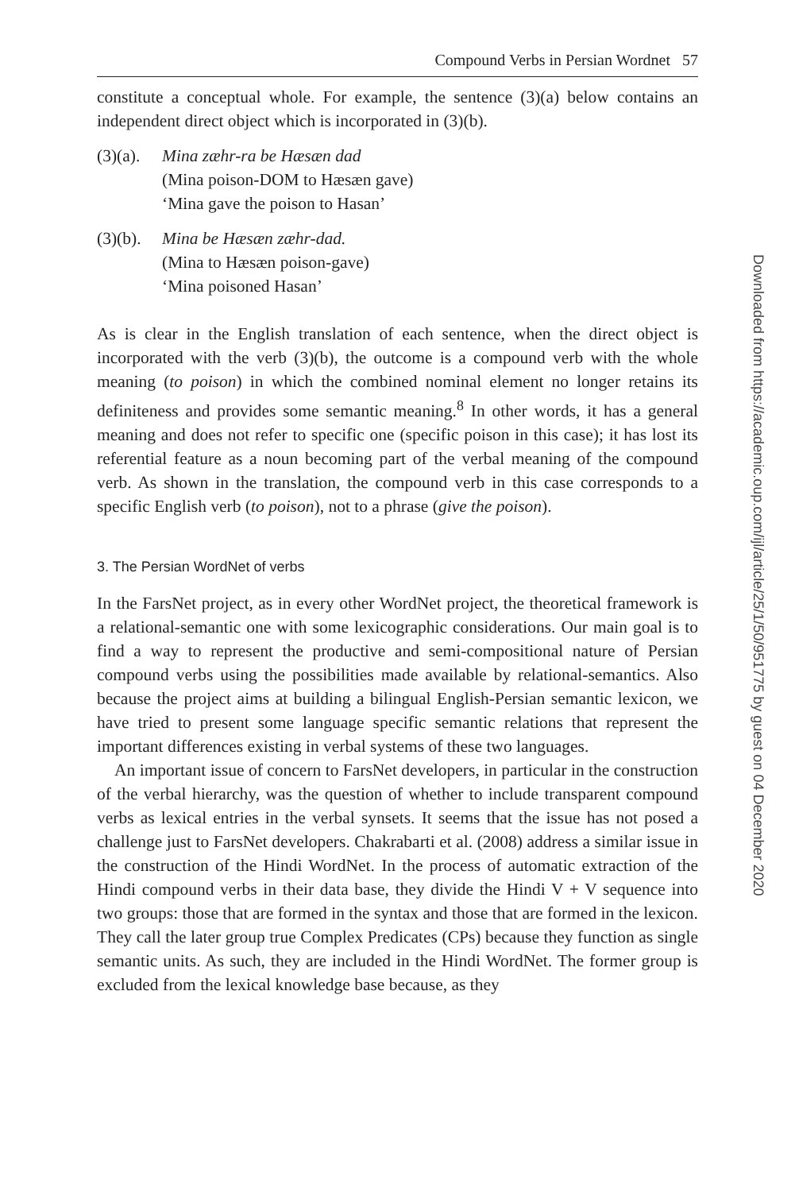Compound Verbs in Persian Wordnet 57
constitute a conceptual whole. For example, the sentence (3)(a) below contains an independent direct object which is incorporated in (3)(b).
(3)(a).
Mina zæhr-ra be Hæsæn dad
(Mina poison-DOM to Hæsæn gave)
‘Mina gave the poison to Hasan’
(3)(b).
Mina be Hæsæn zæhr-dad.
(Mina to Hæsæn poison-gave)
‘Mina poisoned Hasan’
As is clear in the English translation of each sentence, when the direct object is incorporated with the verb (3)(b), the outcome is a compound verb with the whole meaning (to poison) in which the combined nominal element no longer retains its definiteness and provides some semantic meaning.<sup>8</sup> In other words, it has a general meaning and does not refer to specific one (specific poison in this case); it has lost its referential feature as a noun becoming part of the verbal meaning of the compound verb. As shown in the translation, the compound verb in this case corresponds to a specific English verb (to poison), not to a phrase (give the poison).
3. The Persian WordNet of verbs
In the FarsNet project, as in every other WordNet project, the theoretical framework is a relational-semantic one with some lexicographic considerations. Our main goal is to find a way to represent the productive and semi-compositional nature of Persian compound verbs using the possibilities made available by relational-semantics. Also because the project aims at building a bilingual English-Persian semantic lexicon, we have tried to present some language specific semantic relations that represent the important differences existing in verbal systems of these two languages.
An important issue of concern to FarsNet developers, in particular in the construction of the verbal hierarchy, was the question of whether to include transparent compound verbs as lexical entries in the verbal synsets. It seems that the issue has not posed a challenge just to FarsNet developers. Chakrabarti et al. (2008) address a similar issue in the construction of the Hindi WordNet. In the process of automatic extraction of the Hindi compound verbs in their data base, they divide the Hindi V + V sequence into two groups: those that are formed in the syntax and those that are formed in the lexicon. They call the later group true Complex Predicates (CPs) because they function as single semantic units. As such, they are included in the Hindi WordNet. The former group is excluded from the lexical knowledge base because, as they
Downloaded from https://academic.oup.com/ijl/article/25/1/50/951775 by guest on 04 December 2020